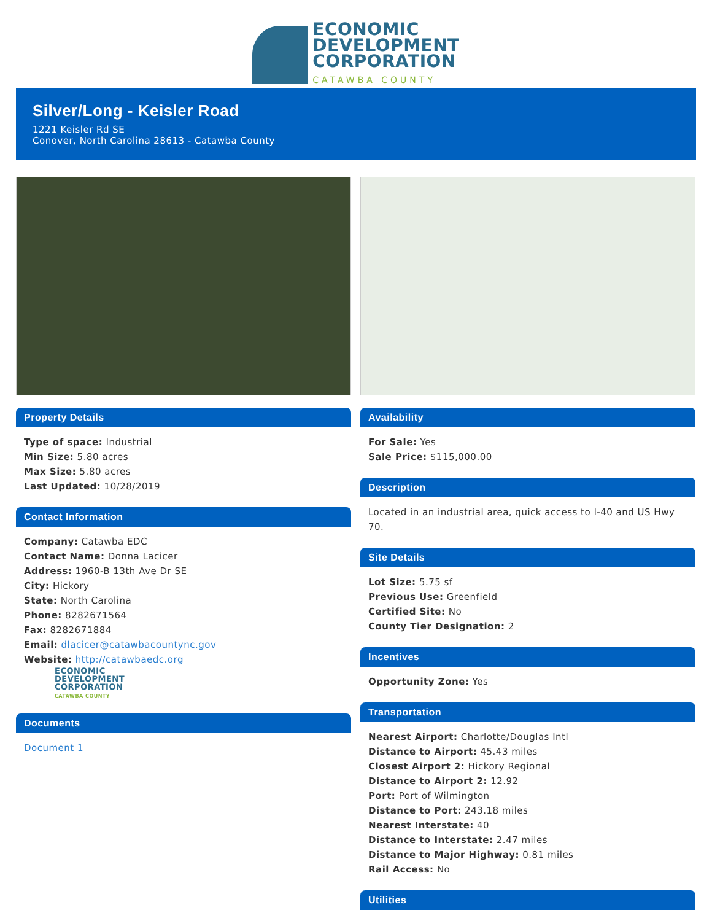ECONOMIC
DEVELOPMENT
CORPORATION
CATAWBA COUNTY
Silver/Long - Keisler Road
1221 Keisler Rd SE
Conover, North Carolina 28613 - Catawba County
Property Details
Type of space: Industrial
Min Size: 5.80 acres
Max Size: 5.80 acres
Last Updated: 10/28/2019
Contact Information
Company: Catawba EDC
Contact Name: Donna Lacicer
Address: 1960-B 13th Ave Dr SE
City: Hickory
State: North Carolina
Phone: 8282671564
Fax: 8282671884
Email: dlacicer@catawbacountync.gov
Website: http://catawbaedc.org
ECONOMIC
DEVELOPMENT
CORPORATION
CATAWBA COUNTY
Documents
Document 1
Availability
For Sale: Yes
Sale Price: $115,000.00
Description
Located in an industrial area, quick access to I-40 and US Hwy 70.
Site Details
Lot Size: 5.75 sf
Previous Use: Greenfield
Certified Site: No
County Tier Designation: 2
Incentives
Opportunity Zone: Yes
Transportation
Nearest Airport: Charlotte/Douglas Intl
Distance to Airport: 45.43 miles
Closest Airport 2: Hickory Regional
Distance to Airport 2: 12.92
Port: Port of Wilmington
Distance to Port: 243.18 miles
Nearest Interstate: 40
Distance to Interstate: 2.47 miles
Distance to Major Highway: 0.81 miles
Rail Access: No
Utilities